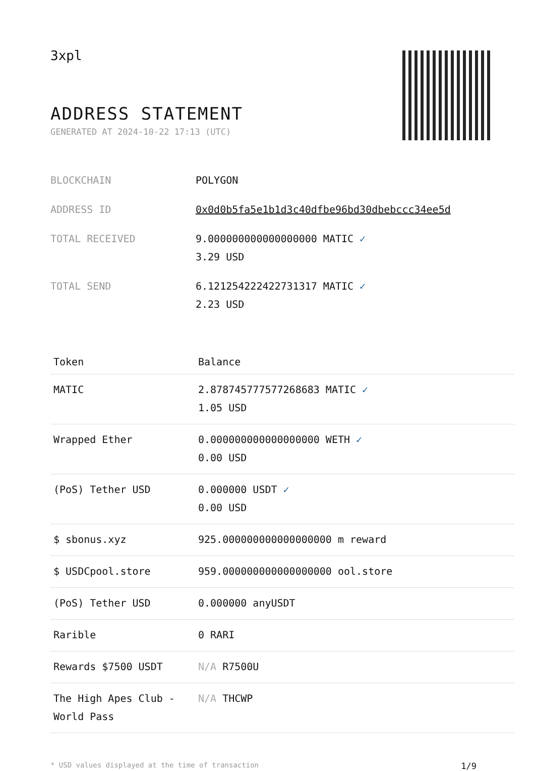3xpl
ADDRESS STATEMENT
GENERATED AT 2024-10-22 17:13 (UTC)
| BLOCKCHAIN | POLYGON |
| ADDRESS ID | 0x0d0b5fa5e1b1d3c40dfbe96bd30dbebccc34ee5d |
| TOTAL RECEIVED | 9.000000000000000000 MATIC ✓ 3.29 USD |
| TOTAL SEND | 6.121254222422731317 MATIC ✓ 2.23 USD |
| Token | Balance |
| --- | --- |
| MATIC | 2.878745777577268683 MATIC ✓ 1.05 USD |
| Wrapped Ether | 0.000000000000000000 WETH ✓ 0.00 USD |
| (PoS) Tether USD | 0.000000 USDT ✓ 0.00 USD |
| $ sbonus.xyz | 925.000000000000000000 m reward |
| $ USDCpool.store | 959.000000000000000000 ool.store |
| (PoS) Tether USD | 0.000000 anyUSDT |
| Rarible | 0 RARI |
| Rewards $7500 USDT | N/A R7500U |
| The High Apes Club - World Pass | N/A THCWP |
* USD values displayed at the time of transaction 1/9